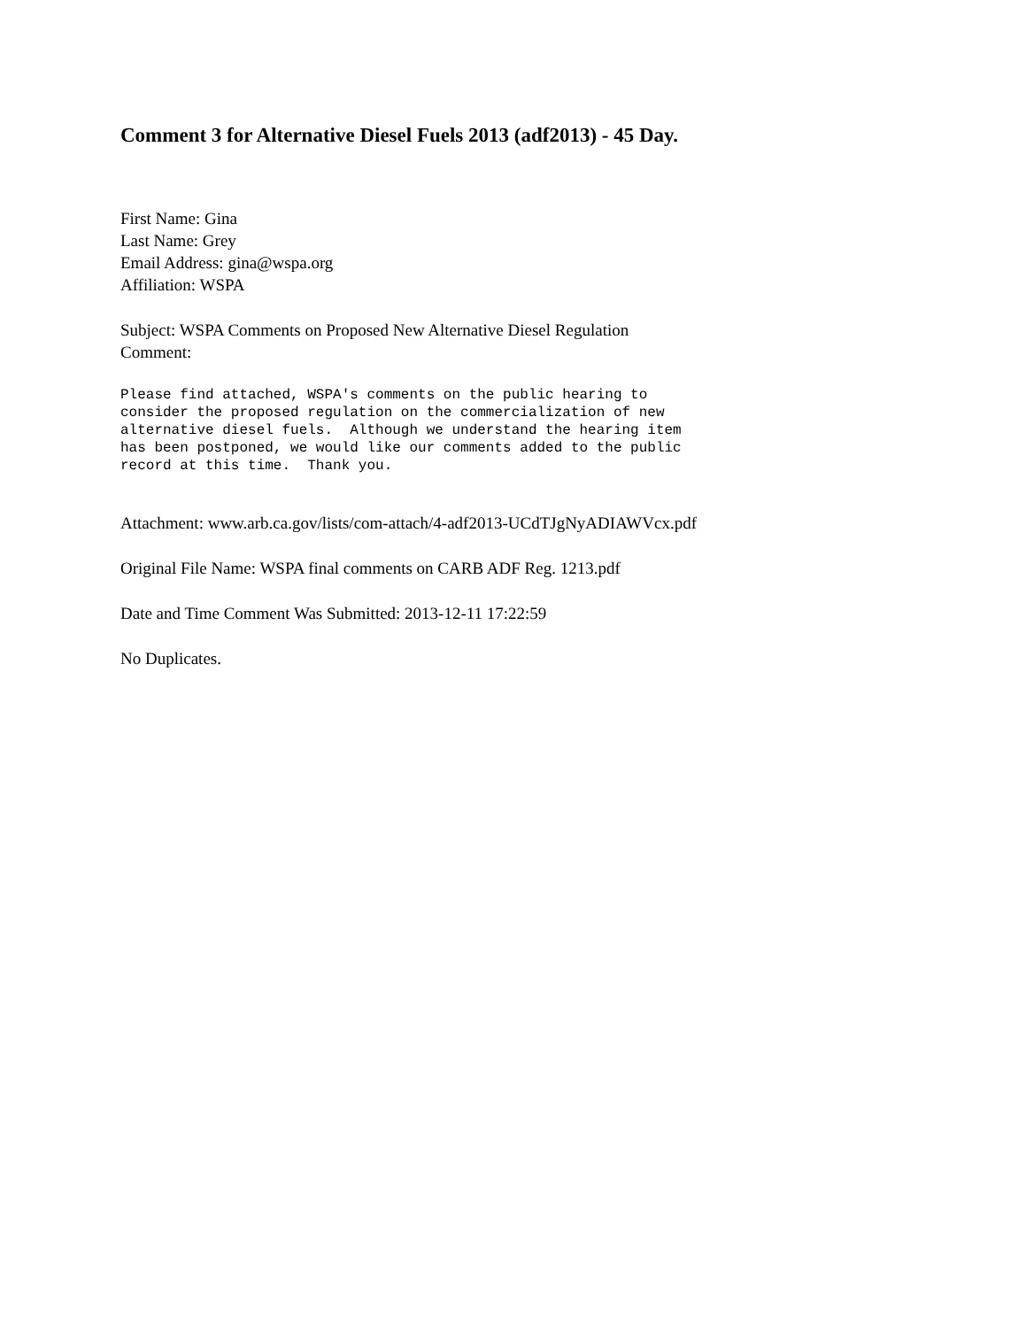Comment 3 for Alternative Diesel Fuels 2013 (adf2013) - 45 Day.
First Name: Gina
Last Name: Grey
Email Address: gina@wspa.org
Affiliation: WSPA
Subject: WSPA Comments on Proposed New Alternative Diesel Regulation
Comment:
Please find attached, WSPA's comments on the public hearing to
consider the proposed regulation on the commercialization of new
alternative diesel fuels.  Although we understand the hearing item
has been postponed, we would like our comments added to the public
record at this time.  Thank you.
Attachment: www.arb.ca.gov/lists/com-attach/4-adf2013-UCdTJgNyADIAWVcx.pdf
Original File Name: WSPA final comments on CARB ADF Reg. 1213.pdf
Date and Time Comment Was Submitted: 2013-12-11 17:22:59
No Duplicates.